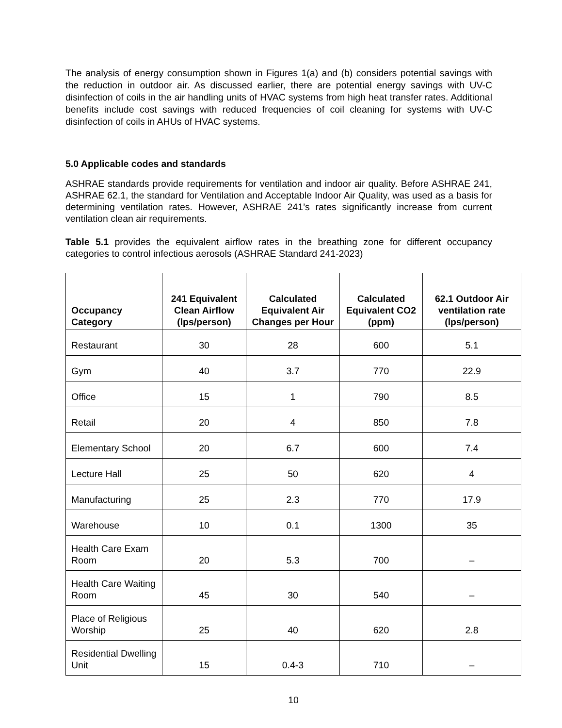The analysis of energy consumption shown in Figures 1(a) and (b) considers potential savings with the reduction in outdoor air. As discussed earlier, there are potential energy savings with UV-C disinfection of coils in the air handling units of HVAC systems from high heat transfer rates. Additional benefits include cost savings with reduced frequencies of coil cleaning for systems with UV-C disinfection of coils in AHUs of HVAC systems.
5.0 Applicable codes and standards
ASHRAE standards provide requirements for ventilation and indoor air quality. Before ASHRAE 241, ASHRAE 62.1, the standard for Ventilation and Acceptable Indoor Air Quality, was used as a basis for determining ventilation rates. However, ASHRAE 241’s rates significantly increase from current ventilation clean air requirements.
Table 5.1 provides the equivalent airflow rates in the breathing zone for different occupancy categories to control infectious aerosols (ASHRAE Standard 241-2023)
| Occupancy Category | 241 Equivalent Clean Airflow (lps/person) | Calculated Equivalent Air Changes per Hour | Calculated Equivalent CO2 (ppm) | 62.1 Outdoor Air ventilation rate (lps/person) |
| --- | --- | --- | --- | --- |
| Restaurant | 30 | 28 | 600 | 5.1 |
| Gym | 40 | 3.7 | 770 | 22.9 |
| Office | 15 | 1 | 790 | 8.5 |
| Retail | 20 | 4 | 850 | 7.8 |
| Elementary School | 20 | 6.7 | 600 | 7.4 |
| Lecture Hall | 25 | 50 | 620 | 4 |
| Manufacturing | 25 | 2.3 | 770 | 17.9 |
| Warehouse | 10 | 0.1 | 1300 | 35 |
| Health Care Exam Room | 20 | 5.3 | 700 | – |
| Health Care Waiting Room | 45 | 30 | 540 | – |
| Place of Religious Worship | 25 | 40 | 620 | 2.8 |
| Residential Dwelling Unit | 15 | 0.4-3 | 710 | – |
10